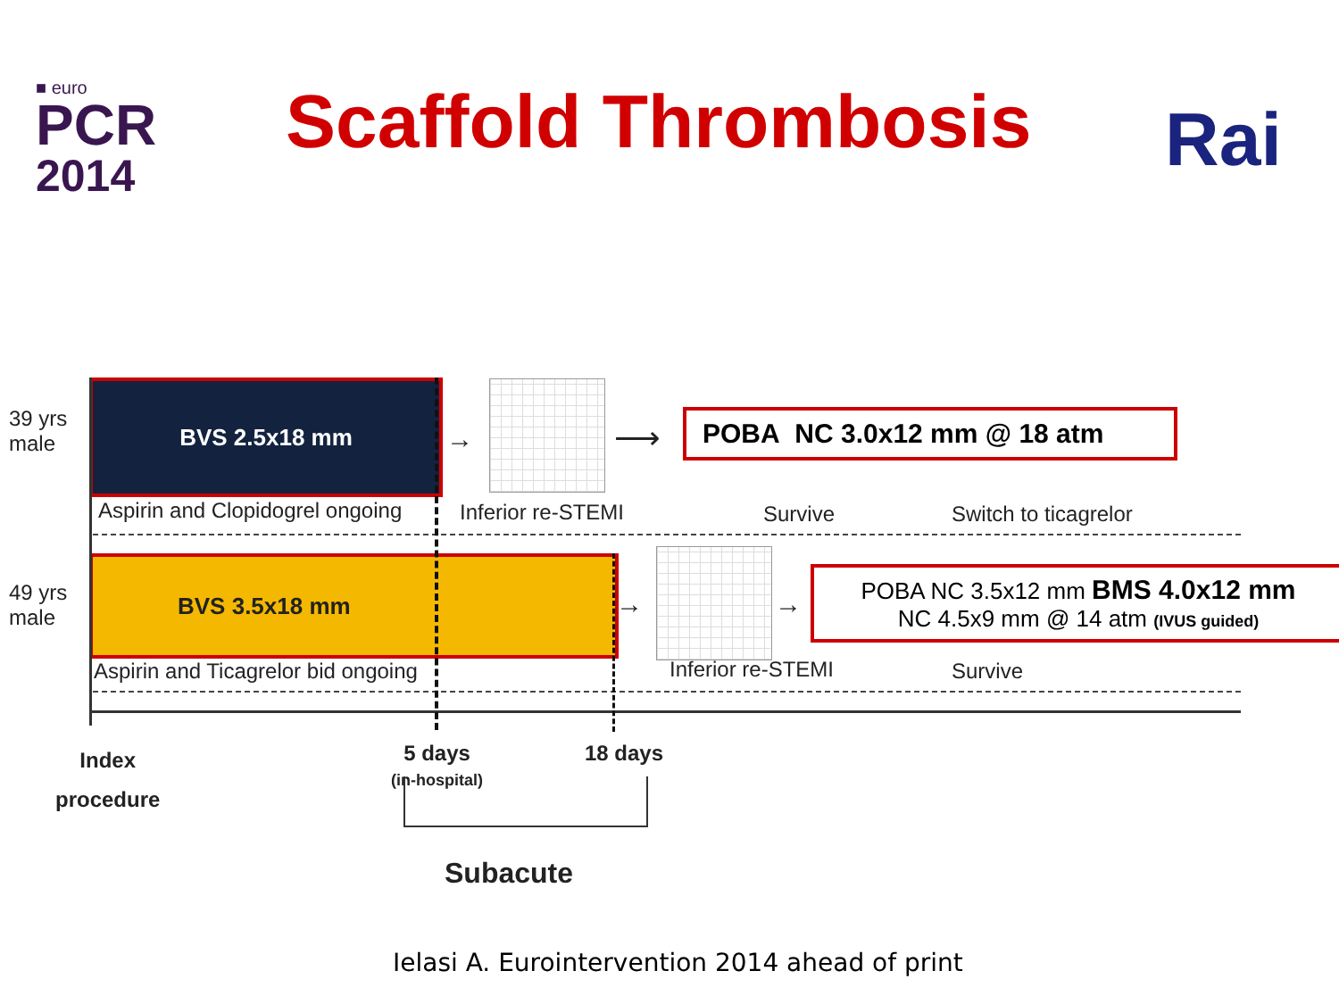■ euro
PCR
2014
Scaffold Thrombosis Rai
39 yrs
male
BVS 2.5x18 mm
→ ⟶ POBA NC 3.0x12 mm @ 18 atm
Aspirin and Clopidogrel ongoing
Inferior re-STEMI Survive Switch to ticagrelor
49 yrs
male
BVS 3.5x18 mm
→ →
POBA NC 3.5x12 mm BMS 4.0x12 mm
NC 4.5x9 mm @ 14 atm (IVUS guided)
Aspirin and Ticagrelor bid ongoing
Inferior re-STEMI Survive
Index
procedure
5 days
(in-hospital)
18 days
Subacute
Ielasi A. Eurointervention 2014 ahead of print